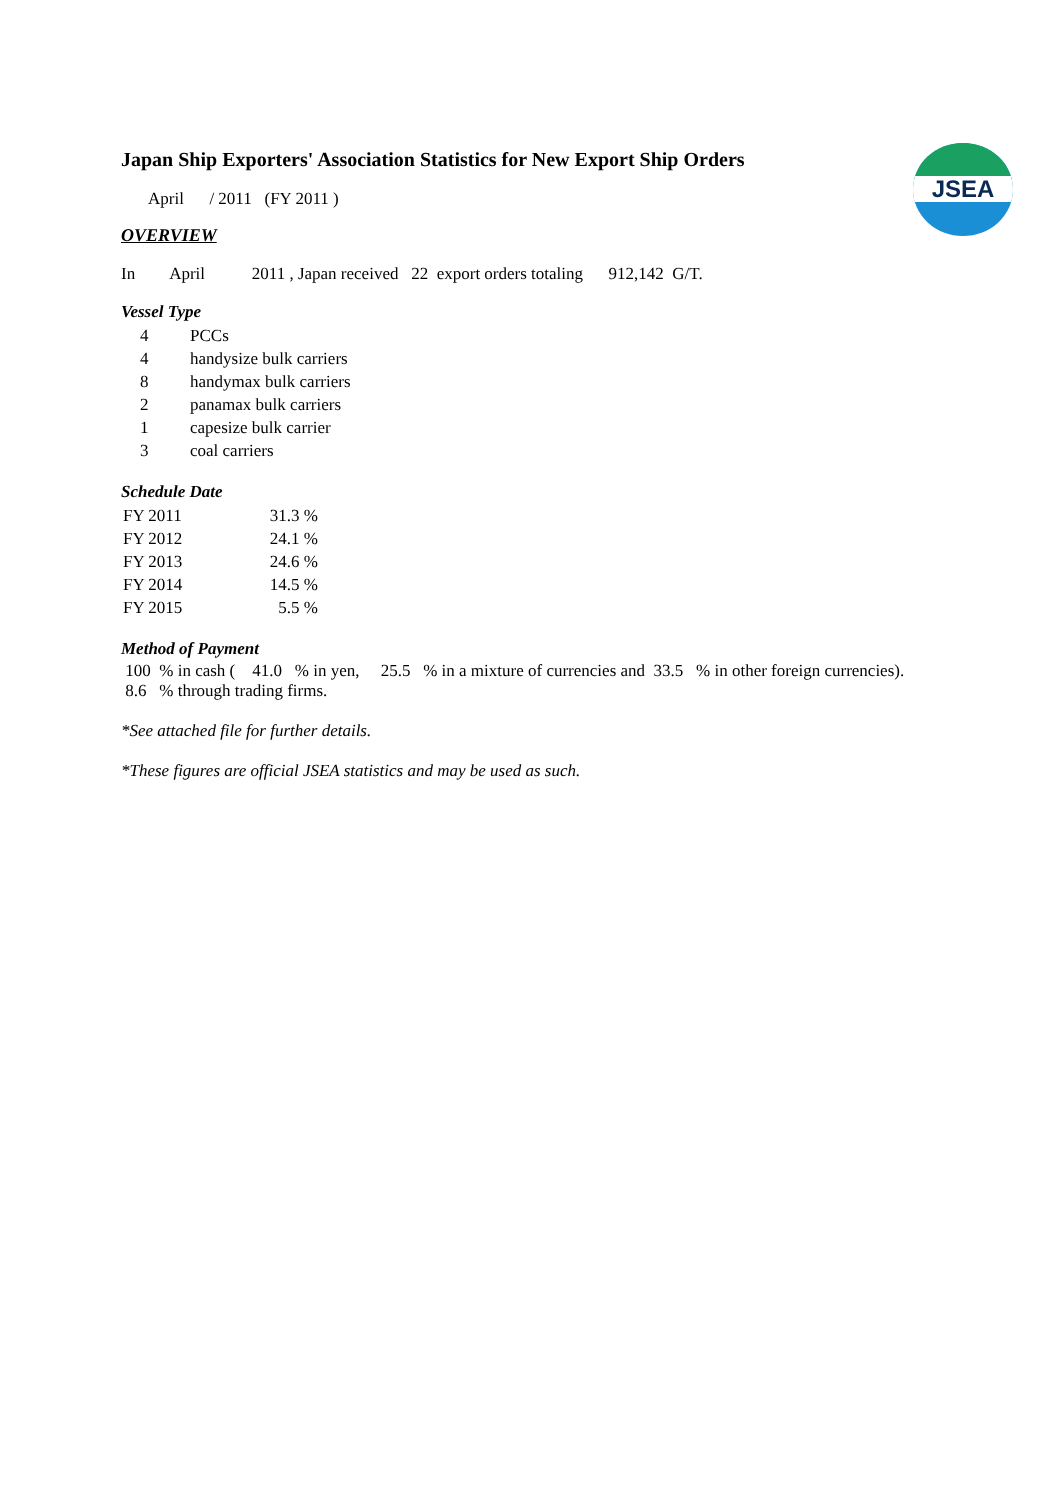JSEA
Japan Ship Exporters' Association Statistics for New Export Ship Orders
April / 2011 (FY 2011 )
OVERVIEW
In April 2011 , Japan received 22 export orders totaling 912,142 G/T.
Vessel Type
| 4 | PCCs |
| 4 | handysize bulk carriers |
| 8 | handymax bulk carriers |
| 2 | panamax bulk carriers |
| 1 | capesize bulk carrier |
| 3 | coal carriers |
Schedule Date
| FY 2011 | 31.3 % |
| FY 2012 | 24.1 % |
| FY 2013 | 24.6 % |
| FY 2014 | 14.5 % |
| FY 2015 | 5.5 % |
Method of Payment
100 % in cash ( 41.0 % in yen, 25.5 % in a mixture of currencies and 33.5 % in other foreign currencies).
8.6 % through trading firms.
*See attached file for further details.
*These figures are official JSEA statistics and may be used as such.